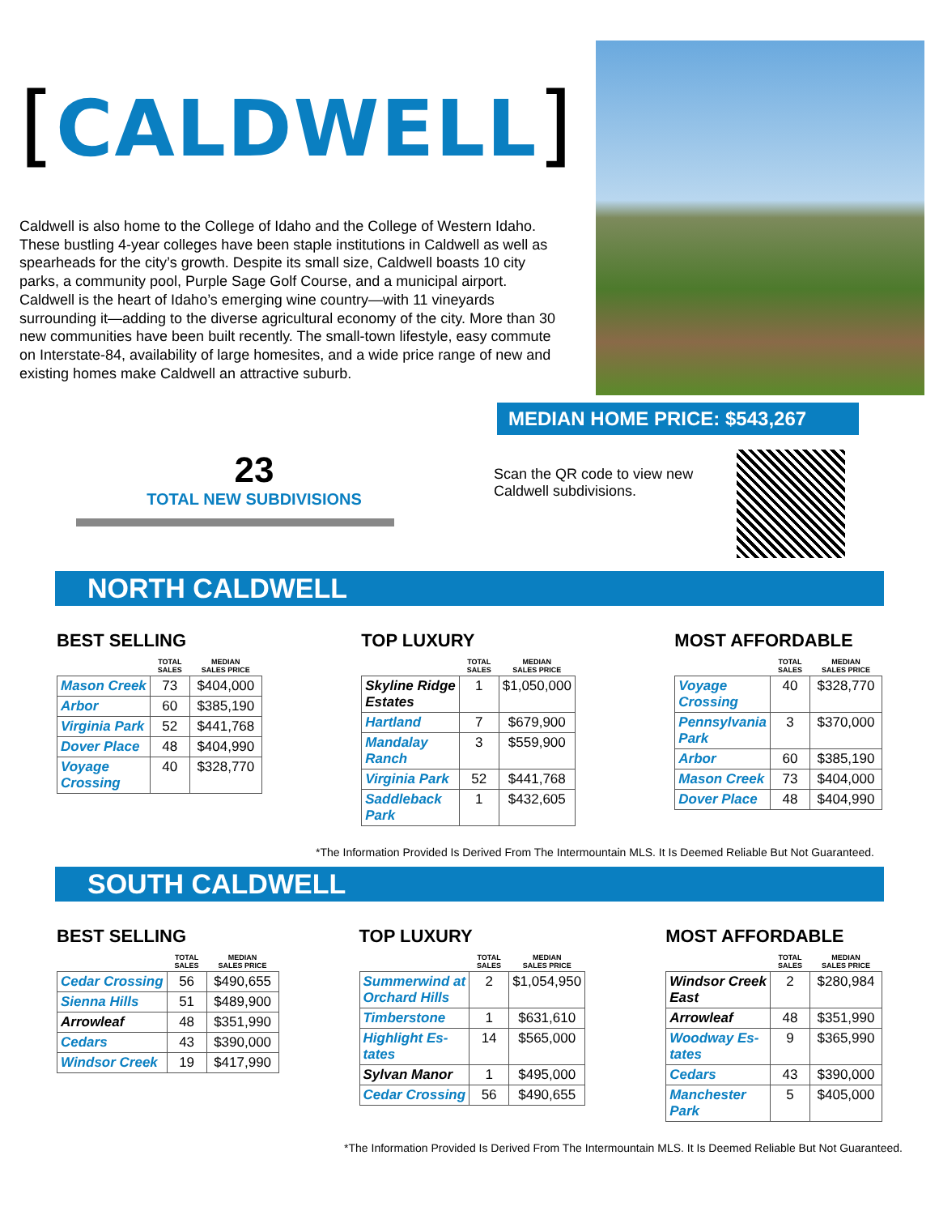[CALDWELL]
Caldwell is also home to the College of Idaho and the College of Western Idaho. These bustling 4-year colleges have been staple institutions in Caldwell as well as spearheads for the city’s growth. Despite its small size, Caldwell boasts 10 city parks, a community pool, Purple Sage Golf Course, and a municipal airport. Caldwell is the heart of Idaho’s emerging wine country—with 11 vineyards surrounding it—adding to the diverse agricultural economy of the city. More than 30 new communities have been built recently. The small-town lifestyle, easy commute on Interstate-84, availability of large homesites, and a wide price range of new and existing homes make Caldwell an attractive suburb.
MEDIAN HOME PRICE: $543,267
23
TOTAL NEW SUBDIVISIONS
Scan the QR code to view new Caldwell subdivisions.
NORTH CALDWELL
BEST SELLING
| | TOTAL SALES | MEDIAN SALES PRICE |
| --- | --- | --- |
| Mason Creek | 73 | $404,000 |
| Arbor | 60 | $385,190 |
| Virginia Park | 52 | $441,768 |
| Dover Place | 48 | $404,990 |
| Voyage Crossing | 40 | $328,770 |
TOP LUXURY
| | TOTAL SALES | MEDIAN SALES PRICE |
| --- | --- | --- |
| Skyline Ridge Estates | 1 | $1,050,000 |
| Hartland | 7 | $679,900 |
| Mandalay Ranch | 3 | $559,900 |
| Virginia Park | 52 | $441,768 |
| Saddleback Park | 1 | $432,605 |
MOST AFFORDABLE
| | TOTAL SALES | MEDIAN SALES PRICE |
| --- | --- | --- |
| Voyage Crossing | 40 | $328,770 |
| Pennsylvania Park | 3 | $370,000 |
| Arbor | 60 | $385,190 |
| Mason Creek | 73 | $404,000 |
| Dover Place | 48 | $404,990 |
*The Information Provided Is Derived From The Intermountain MLS. It Is Deemed Reliable But Not Guaranteed.
SOUTH CALDWELL
BEST SELLING
| | TOTAL SALES | MEDIAN SALES PRICE |
| --- | --- | --- |
| Cedar Crossing | 56 | $490,655 |
| Sienna Hills | 51 | $489,900 |
| Arrowleaf | 48 | $351,990 |
| Cedars | 43 | $390,000 |
| Windsor Creek | 19 | $417,990 |
TOP LUXURY
| | TOTAL SALES | MEDIAN SALES PRICE |
| --- | --- | --- |
| Summerwind at Orchard Hills | 2 | $1,054,950 |
| Timberstone | 1 | $631,610 |
| Highlight Es- tates | 14 | $565,000 |
| Sylvan Manor | 1 | $495,000 |
| Cedar Crossing | 56 | $490,655 |
MOST AFFORDABLE
| | TOTAL SALES | MEDIAN SALES PRICE |
| --- | --- | --- |
| Windsor Creek East | 2 | $280,984 |
| Arrowleaf | 48 | $351,990 |
| Woodway Es- tates | 9 | $365,990 |
| Cedars | 43 | $390,000 |
| Manchester Park | 5 | $405,000 |
*The Information Provided Is Derived From The Intermountain MLS. It Is Deemed Reliable But Not Guaranteed.